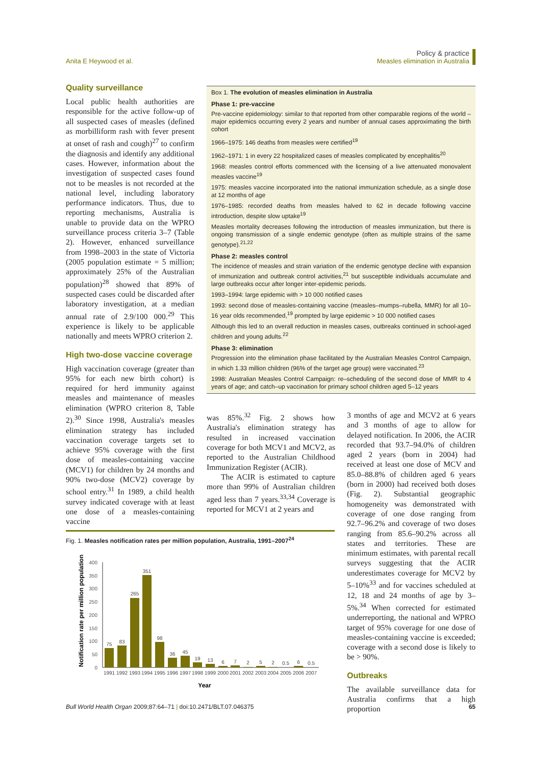Anita E Heywood et al. Policy & practice
Measles elimination in Australia
Quality surveillance
Local public health authorities are responsible for the active follow-up of all suspected cases of measles (defined as morbilliform rash with fever present at onset of rash and cough)<sup>27</sup> to confirm the diagnosis and identify any additional cases. However, information about the investigation of suspected cases found not to be measles is not recorded at the national level, including laboratory performance indicators. Thus, due to reporting mechanisms, Australia is unable to provide data on the WPRO surveillance process criteria 3–7 (Table 2). However, enhanced surveillance from 1998–2003 in the state of Victoria (2005 population estimate = 5 million; approximately 25% of the Australian population)<sup>28</sup> showed that 89% of suspected cases could be discarded after laboratory investigation, at a median annual rate of 2.9/100 000.<sup>29</sup> This experience is likely to be applicable nationally and meets WPRO criterion 2.
High two-dose vaccine coverage
High vaccination coverage (greater than 95% for each new birth cohort) is required for herd immunity against measles and maintenance of measles elimination (WPRO criterion 8, Table 2).<sup>30</sup> Since 1998, Australia's measles elimination strategy has included vaccination coverage targets set to achieve 95% coverage with the first dose of measles-containing vaccine (MCV1) for children by 24 months and 90% two-dose (MCV2) coverage by school entry.<sup>31</sup> In 1989, a child health survey indicated coverage with at least one dose of a measles-containing vaccine
Box 1. The evolution of measles elimination in Australia
Phase 1: pre-vaccine
Pre-vaccine epidemiology: similar to that reported from other comparable regions of the world – major epidemics occurring every 2 years and number of annual cases approximating the birth cohort
1966–1975: 146 deaths from measles were certified<sup>19</sup>
1962–1971: 1 in every 22 hospitalized cases of measles complicated by encephalitis<sup>20</sup>
1968: measles control efforts commenced with the licensing of a live attenuated monovalent measles vaccine<sup>19</sup>
1975: measles vaccine incorporated into the national immunization schedule, as a single dose at 12 months of age
1976–1985: recorded deaths from measles halved to 62 in decade following vaccine introduction, despite slow uptake<sup>19</sup>
Measles mortality decreases following the introduction of measles immunization, but there is ongoing transmission of a single endemic genotype (often as multiple strains of the same genotype).<sup>21,22</sup>
Phase 2: measles control
The incidence of measles and strain variation of the endemic genotype decline with expansion of immunization and outbreak control activities,<sup>21</sup> but susceptible individuals accumulate and large outbreaks occur after longer inter-epidemic periods.
1993–1994: large epidemic with > 10 000 notified cases
1993: second dose of measles-containing vaccine (measles–mumps–rubella, MMR) for all 10–16 year olds recommended,<sup>19</sup> prompted by large epidemic > 10 000 notified cases
Although this led to an overall reduction in measles cases, outbreaks continued in school-aged children and young adults.<sup>22</sup>
Phase 3: elimination
Progression into the elimination phase facilitated by the Australian Measles Control Campaign, in which 1.33 million children (96% of the target age group) were vaccinated.<sup>23</sup>
1998: Australian Measles Control Campaign: re–scheduling of the second dose of MMR to 4 years of age; and catch–up vaccination for primary school children aged 5–12 years
was 85%.<sup>32</sup> Fig. 2 shows how Australia's elimination strategy has resulted in increased vaccination coverage for both MCV1 and MCV2, as reported to the Australian Childhood Immunization Register (ACIR).
The ACIR is estimated to capture more than 99% of Australian children aged less than 7 years.<sup>33,34</sup> Coverage is reported for MCV1 at 2 years and
3 months of age and MCV2 at 6 years and 3 months of age to allow for delayed notification. In 2006, the ACIR recorded that 93.7–94.0% of children aged 2 years (born in 2004) had received at least one dose of MCV and 85.0–88.8% of children aged 6 years (born in 2000) had received both doses (Fig. 2). Substantial geographic homogeneity was demonstrated with coverage of one dose ranging from 92.7–96.2% and coverage of two doses ranging from 85.6–90.2% across all states and territories. These are minimum estimates, with parental recall surveys suggesting that the ACIR underestimates coverage for MCV2 by 5–10%<sup>33</sup> and for vaccines scheduled at 12, 18 and 24 months of age by 3–5%.<sup>34</sup> When corrected for estimated underreporting, the national and WPRO target of 95% coverage for one dose of measles-containing vaccine is exceeded; coverage with a second dose is likely to be > 90%.
Outbreaks
The available surveillance data for Australia confirms that a high proportion
Fig. 1. Measles notification rates per million population, Australia, 1991–2007<sup>24</sup>
Notification rate per million population
400
350
300
250
200
150
100
50
0
75
83
265
351
98
36
45
19
13
6
7
2
5
2
0.5
6
0.5
1991
1992
1993
1994
1995
1996
1997
1998
1999
2000
2001
2002
2003
2004
2005
2006
2007
Year
Bull World Health Organ 2009;87:64–71 | doi:10.2471/BLT.07.046375
65